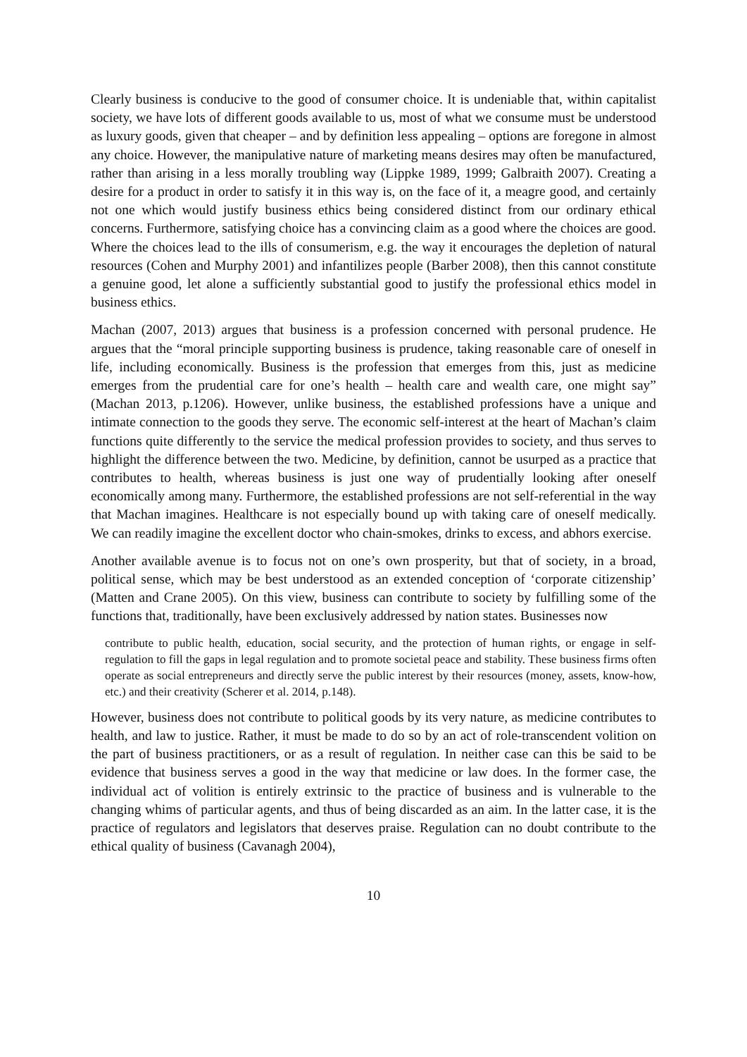Clearly business is conducive to the good of consumer choice. It is undeniable that, within capitalist society, we have lots of different goods available to us, most of what we consume must be understood as luxury goods, given that cheaper – and by definition less appealing – options are foregone in almost any choice. However, the manipulative nature of marketing means desires may often be manufactured, rather than arising in a less morally troubling way (Lippke 1989, 1999; Galbraith 2007). Creating a desire for a product in order to satisfy it in this way is, on the face of it, a meagre good, and certainly not one which would justify business ethics being considered distinct from our ordinary ethical concerns. Furthermore, satisfying choice has a convincing claim as a good where the choices are good. Where the choices lead to the ills of consumerism, e.g. the way it encourages the depletion of natural resources (Cohen and Murphy 2001) and infantilizes people (Barber 2008), then this cannot constitute a genuine good, let alone a sufficiently substantial good to justify the professional ethics model in business ethics.
Machan (2007, 2013) argues that business is a profession concerned with personal prudence. He argues that the “moral principle supporting business is prudence, taking reasonable care of oneself in life, including economically. Business is the profession that emerges from this, just as medicine emerges from the prudential care for one’s health – health care and wealth care, one might say” (Machan 2013, p.1206). However, unlike business, the established professions have a unique and intimate connection to the goods they serve. The economic self-interest at the heart of Machan’s claim functions quite differently to the service the medical profession provides to society, and thus serves to highlight the difference between the two. Medicine, by definition, cannot be usurped as a practice that contributes to health, whereas business is just one way of prudentially looking after oneself economically among many. Furthermore, the established professions are not self-referential in the way that Machan imagines. Healthcare is not especially bound up with taking care of oneself medically. We can readily imagine the excellent doctor who chain-smokes, drinks to excess, and abhors exercise.
Another available avenue is to focus not on one’s own prosperity, but that of society, in a broad, political sense, which may be best understood as an extended conception of ‘corporate citizenship’ (Matten and Crane 2005). On this view, business can contribute to society by fulfilling some of the functions that, traditionally, have been exclusively addressed by nation states. Businesses now
contribute to public health, education, social security, and the protection of human rights, or engage in self-regulation to fill the gaps in legal regulation and to promote societal peace and stability. These business firms often operate as social entrepreneurs and directly serve the public interest by their resources (money, assets, know-how, etc.) and their creativity (Scherer et al. 2014, p.148).
However, business does not contribute to political goods by its very nature, as medicine contributes to health, and law to justice. Rather, it must be made to do so by an act of role-transcendent volition on the part of business practitioners, or as a result of regulation. In neither case can this be said to be evidence that business serves a good in the way that medicine or law does. In the former case, the individual act of volition is entirely extrinsic to the practice of business and is vulnerable to the changing whims of particular agents, and thus of being discarded as an aim. In the latter case, it is the practice of regulators and legislators that deserves praise. Regulation can no doubt contribute to the ethical quality of business (Cavanagh 2004),
10